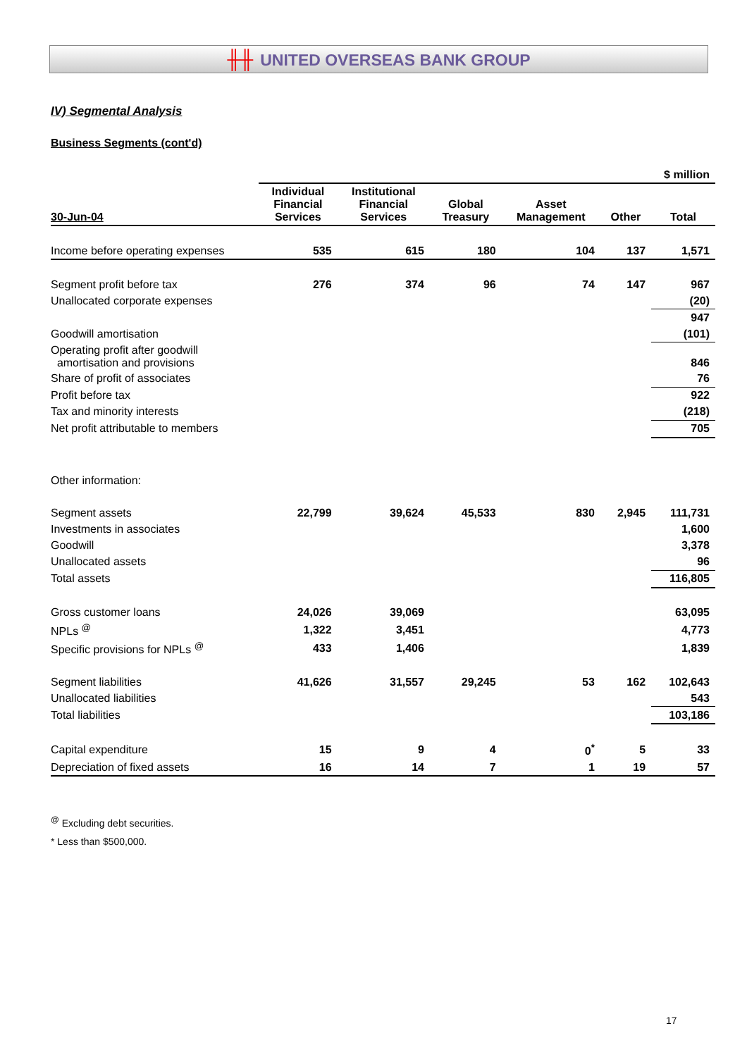╫╫ UNITED OVERSEAS BANK GROUP
IV) Segmental Analysis
Business Segments (cont'd)
| | $ million | | | | | |
| 30-Jun-04 | Individual Financial Services | Institutional Financial Services | Global Treasury | Asset Management | Other | Total |
| Income before operating expenses | 535 | 615 | 180 | 104 | 137 | 1,571 |
| Segment profit before tax | 276 | 374 | 96 | 74 | 147 | 967 |
| Unallocated corporate expenses | | | | | | (20) |
| | | | | | | 947 |
| Goodwill amortisation | | | | | | (101) |
| Operating profit after goodwill amortisation and provisions | | | | | | 846 |
| Share of profit of associates | | | | | | 76 |
| Profit before tax | | | | | | 922 |
| Tax and minority interests | | | | | | (218) |
| Net profit attributable to members | | | | | | 705 |
| Other information: | | | | | | |
| Segment assets | 22,799 | 39,624 | 45,533 | 830 | 2,945 | 111,731 |
| Investments in associates | | | | | | 1,600 |
| Goodwill | | | | | | 3,378 |
| Unallocated assets | | | | | | 96 |
| Total assets | | | | | | 116,805 |
| Gross customer loans | 24,026 | 39,069 | | | | 63,095 |
| NPLs <sup>@</sup> | 1,322 | 3,451 | | | | 4,773 |
| Specific provisions for NPLs <sup>@</sup> | 433 | 1,406 | | | | 1,839 |
| Segment liabilities | 41,626 | 31,557 | 29,245 | 53 | 162 | 102,643 |
| Unallocated liabilities | | | | | | 543 |
| Total liabilities | | | | | | 103,186 |
| Capital expenditure | 15 | 9 | 4 | 0<sup>*</sup> | 5 | 33 |
| Depreciation of fixed assets | 16 | 14 | 7 | 1 | 19 | 57 |
<sup>@</sup> Excluding debt securities.
* Less than $500,000.
17